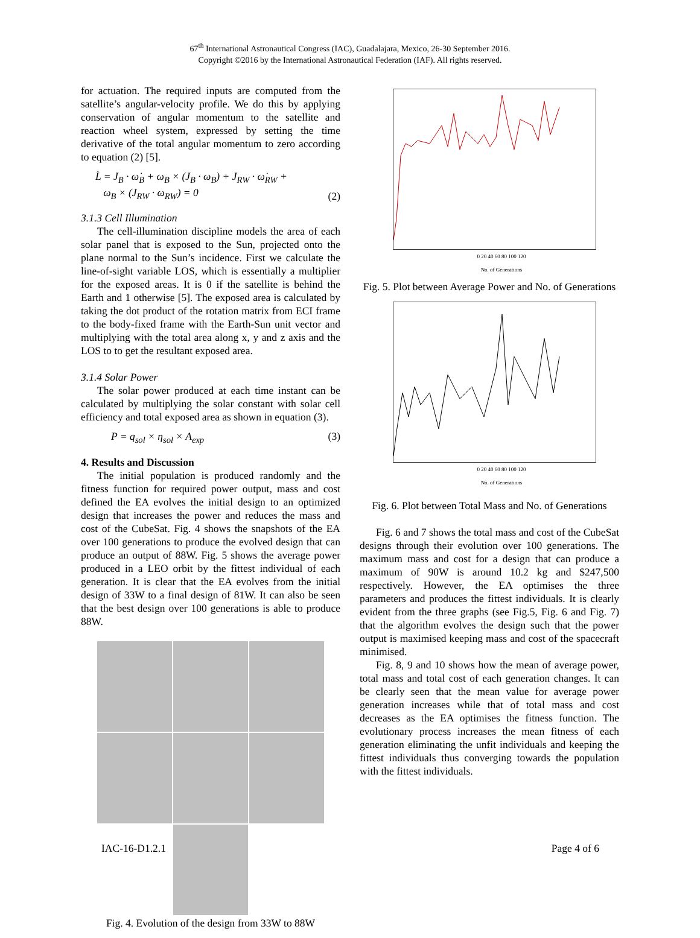67<sup>th</sup> International Astronautical Congress (IAC), Guadalajara, Mexico, 26-30 September 2016.
Copyright ©2016 by the International Astronautical Federation (IAF). All rights reserved.
for actuation. The required inputs are computed from the satellite’s angular-velocity profile. We do this by applying conservation of angular momentum to the satellite and reaction wheel system, expressed by setting the time derivative of the total angular momentum to zero according to equation (2) [5].
L̇ = J<sub>B</sub> · ω̇<sub>B</sub> + ω<sub>B</sub> × (J<sub>B</sub> · ω<sub>B</sub>) + J<sub>RW</sub> · ω̇<sub>RW</sub> +
ω<sub>B</sub> × (J<sub>RW</sub> · ω<sub>RW</sub>) = 0 (2)
3.1.3 Cell Illumination
The cell-illumination discipline models the area of each solar panel that is exposed to the Sun, projected onto the plane normal to the Sun’s incidence. First we calculate the line-of-sight variable LOS, which is essentially a multiplier for the exposed areas. It is 0 if the satellite is behind the Earth and 1 otherwise [5]. The exposed area is calculated by taking the dot product of the rotation matrix from ECI frame to the body-fixed frame with the Earth-Sun unit vector and multiplying with the total area along x, y and z axis and the LOS to to get the resultant exposed area.
3.1.4 Solar Power
The solar power produced at each time instant can be calculated by multiplying the solar constant with solar cell efficiency and total exposed area as shown in equation (3).
P = q<sub>sol</sub> × η<sub>sol</sub> × A<sub>exp</sub> (3)
4. Results and Discussion
The initial population is produced randomly and the fitness function for required power output, mass and cost defined the EA evolves the initial design to an optimized design that increases the power and reduces the mass and cost of the CubeSat. Fig. 4 shows the snapshots of the EA over 100 generations to produce the evolved design that can produce an output of 88W. Fig. 5 shows the average power produced in a LEO orbit by the fittest individual of each generation. It is clear that the EA evolves from the initial design of 33W to a final design of 81W. It can also be seen that the best design over 100 generations is able to produce 88W.
Fig. 4. Evolution of the design from 33W to 88W
0 20 40 60 80 100 120
No. of Generations
Fig. 5. Plot between Average Power and No. of Generations
0 20 40 60 80 100 120
No. of Generations
Fig. 6. Plot between Total Mass and No. of Generations
Fig. 6 and 7 shows the total mass and cost of the CubeSat designs through their evolution over 100 generations. The maximum mass and cost for a design that can produce a maximum of 90W is around 10.2 kg and $247,500 respectively. However, the EA optimises the three parameters and produces the fittest individuals. It is clearly evident from the three graphs (see Fig.5, Fig. 6 and Fig. 7) that the algorithm evolves the design such that the power output is maximised keeping mass and cost of the spacecraft minimised.
Fig. 8, 9 and 10 shows how the mean of average power, total mass and total cost of each generation changes. It can be clearly seen that the mean value for average power generation increases while that of total mass and cost decreases as the EA optimises the fitness function. The evolutionary process increases the mean fitness of each generation eliminating the unfit individuals and keeping the fittest individuals thus converging towards the population with the fittest individuals.
IAC-16-D1.2.1 Page 4 of 6